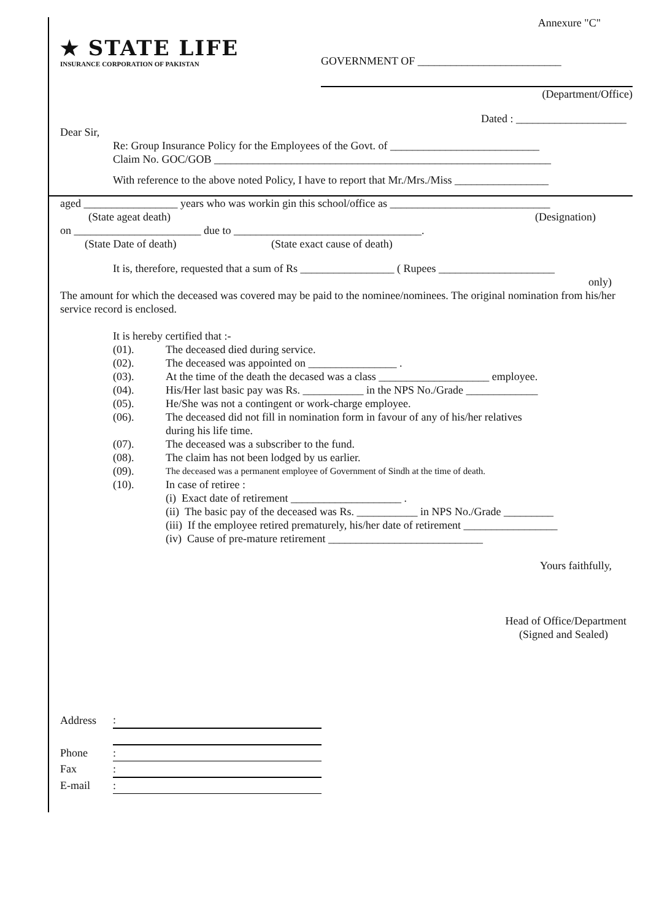Annexure "C"
★ STATE LIFE
INSURANCE CORPORATION OF PAKISTAN
GOVERNMENT OF __________________________
(Department/Office)
Dated : ____________________
Dear Sir,
Re: Group Insurance Policy for the Employees of the Govt. of ___________________________
Claim No. GOC/GOB _____________________________________________________________
With reference to the above noted Policy, I have to report that Mr./Mrs./Miss _________________
aged _________________ years who was workin gin this school/office as _____________________________
(State ageat death) (Designation)
on _______________________ due to __________________________________.
(State Date of death) (State exact cause of death)
It is, therefore, requested that a sum of Rs _________________ ( Rupees _____________________
only)
The amount for which the deceased was covered may be paid to the nominee/nominees. The original nomination from his/her service record is enclosed.
It is hereby certified that :-
(01). The deceased died during service.
(02). The deceased was appointed on ________________ .
(03). At the time of the death the decased was a class ____________________ employee.
(04). His/Her last basic pay was Rs. ___________ in the NPS No./Grade _____________
(05). He/She was not a contingent or work-charge employee.
(06). The deceased did not fill in nomination form in favour of any of his/her relatives
during his life time.
(07). The deceased was a subscriber to the fund.
(08). The claim has not been lodged by us earlier.
(09).
The deceased was a permanent employee of Government of Sindh at the time of death.
(10). In case of retiree :
(i) Exact date of retirement ____________________ .
(ii) The basic pay of the deceased was Rs. ___________ in NPS No./Grade _________
(iii) If the employee retired prematurely, his/her date of retirement _________________
(iv) Cause of pre-mature retirement ____________________________
Yours faithfully,
Head of Office/Department
(Signed and Sealed)
| Address | : |
| Phone | : |
| Fax | : |
| E-mail | : |